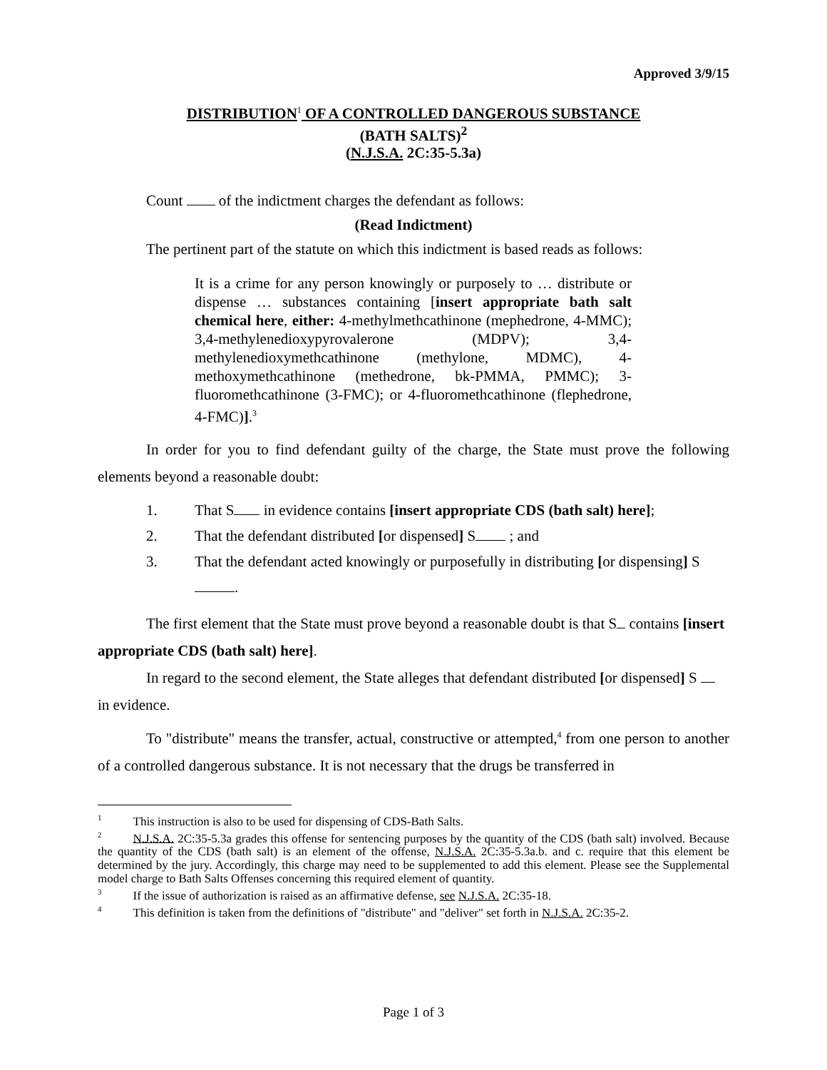Approved 3/9/15
DISTRIBUTION<sup>1</sup> OF A CONTROLLED DANGEROUS SUBSTANCE
(BATH SALTS)<sup>2</sup>
(N.J.S.A. 2C:35-5.3a)
Count of the indictment charges the defendant as follows:
(Read Indictment)
The pertinent part of the statute on which this indictment is based reads as follows:
It is a crime for any person knowingly or purposely to … distribute or dispense … substances containing [insert appropriate bath salt chemical here, either: 4-methylmethcathinone (mephedrone, 4-MMC); 3,4-methylenedioxypyrovalerone (MDPV); 3,4-methylenedioxymethcathinone (methylone, MDMC), 4-methoxymethcathinone (methedrone, bk-PMMA, PMMC); 3-fluoromethcathinone (3-FMC); or 4-fluoromethcathinone (flephedrone, 4-FMC)].<sup>3</sup>
In order for you to find defendant guilty of the charge, the State must prove the following elements beyond a reasonable doubt:
1. That S in evidence contains [insert appropriate CDS (bath salt) here];
2. That the defendant distributed [or dispensed] S ; and
3. That the defendant acted knowingly or purposefully in distributing [or dispensing] S .
The first element that the State must prove beyond a reasonable doubt is that S contains [insert appropriate CDS (bath salt) here].
In regard to the second element, the State alleges that defendant distributed [or dispensed] S in evidence.
To "distribute" means the transfer, actual, constructive or attempted,<sup>4</sup> from one person to another of a controlled dangerous substance. It is not necessary that the drugs be transferred in
<sup>1</sup> This instruction is also to be used for dispensing of CDS-Bath Salts.
<sup>2</sup> N.J.S.A. 2C:35-5.3a grades this offense for sentencing purposes by the quantity of the CDS (bath salt) involved. Because the quantity of the CDS (bath salt) is an element of the offense, N.J.S.A. 2C:35-5.3a.b. and c. require that this element be determined by the jury. Accordingly, this charge may need to be supplemented to add this element. Please see the Supplemental model charge to Bath Salts Offenses concerning this required element of quantity.
<sup>3</sup> If the issue of authorization is raised as an affirmative defense, see N.J.S.A. 2C:35-18.
<sup>4</sup> This definition is taken from the definitions of "distribute" and "deliver" set forth in N.J.S.A. 2C:35-2.
Page 1 of 3